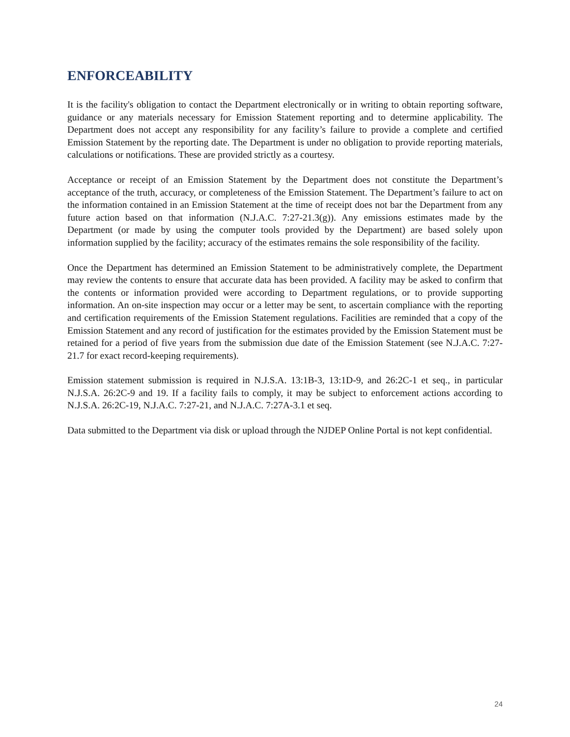ENFORCEABILITY
It is the facility's obligation to contact the Department electronically or in writing to obtain reporting software, guidance or any materials necessary for Emission Statement reporting and to determine applicability. The Department does not accept any responsibility for any facility’s failure to provide a complete and certified Emission Statement by the reporting date. The Department is under no obligation to provide reporting materials, calculations or notifications. These are provided strictly as a courtesy.
Acceptance or receipt of an Emission Statement by the Department does not constitute the Department’s acceptance of the truth, accuracy, or completeness of the Emission Statement. The Department’s failure to act on the information contained in an Emission Statement at the time of receipt does not bar the Department from any future action based on that information (N.J.A.C. 7:27-21.3(g)). Any emissions estimates made by the Department (or made by using the computer tools provided by the Department) are based solely upon information supplied by the facility; accuracy of the estimates remains the sole responsibility of the facility.
Once the Department has determined an Emission Statement to be administratively complete, the Department may review the contents to ensure that accurate data has been provided. A facility may be asked to confirm that the contents or information provided were according to Department regulations, or to provide supporting information. An on-site inspection may occur or a letter may be sent, to ascertain compliance with the reporting and certification requirements of the Emission Statement regulations. Facilities are reminded that a copy of the Emission Statement and any record of justification for the estimates provided by the Emission Statement must be retained for a period of five years from the submission due date of the Emission Statement (see N.J.A.C. 7:27-21.7 for exact record-keeping requirements).
Emission statement submission is required in N.J.S.A. 13:1B-3, 13:1D-9, and 26:2C-1 et seq., in particular N.J.S.A. 26:2C-9 and 19. If a facility fails to comply, it may be subject to enforcement actions according to N.J.S.A. 26:2C-19, N.J.A.C. 7:27-21, and N.J.A.C. 7:27A-3.1 et seq.
Data submitted to the Department via disk or upload through the NJDEP Online Portal is not kept confidential.
24